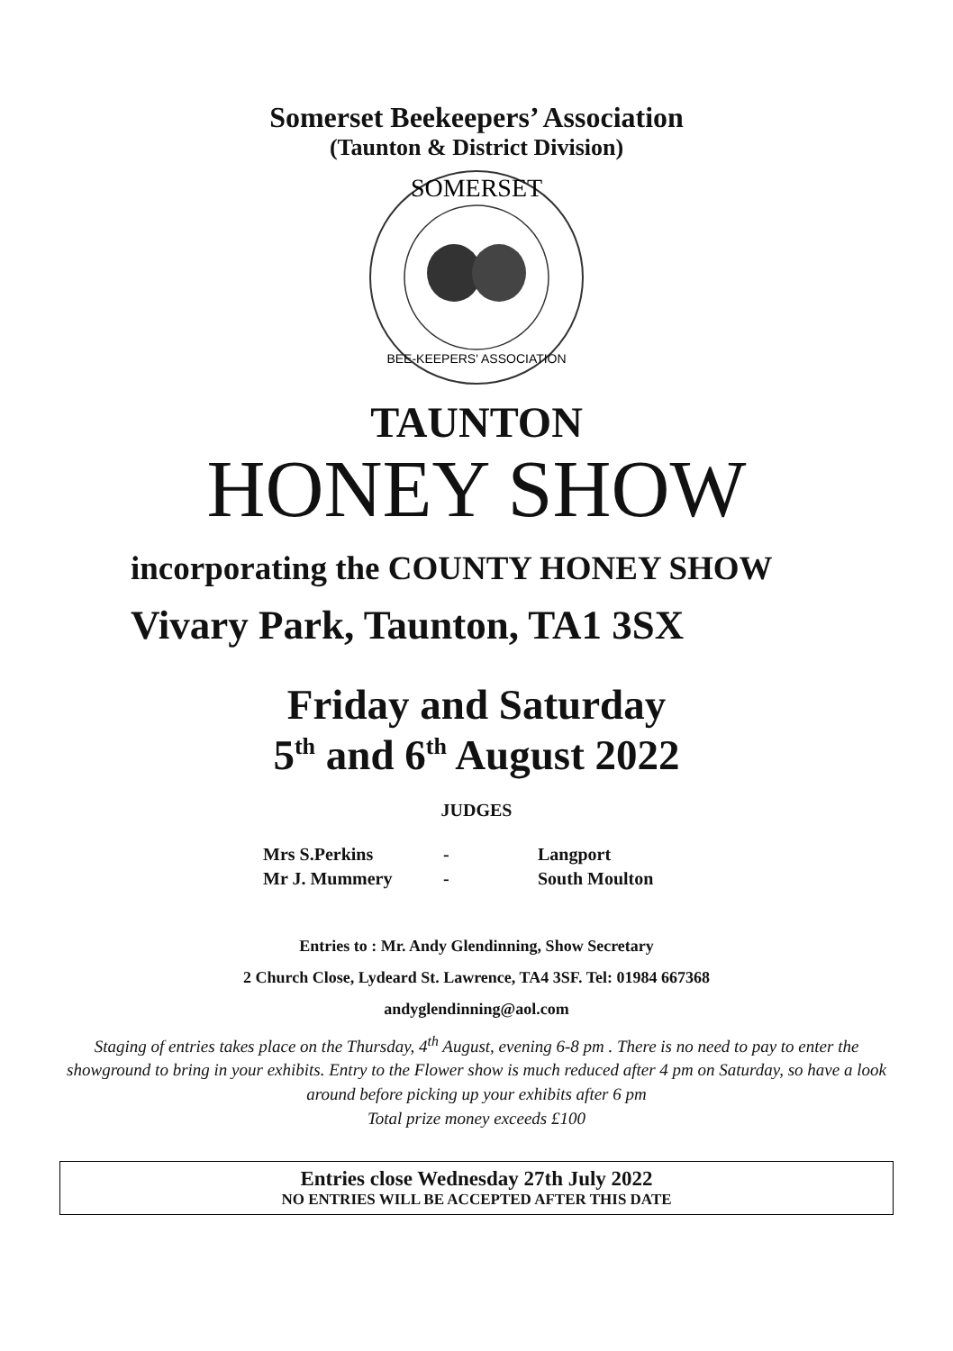Somerset Beekeepers’ Association
(Taunton & District Division)
SOMERSET
BEE-KEEPERS' ASSOCIATION
TAUNTON
HONEY SHOW
incorporating the COUNTY HONEY SHOW
Vivary Park, Taunton, TA1 3SX
Friday and Saturday
5<sup>th</sup> and 6<sup>th</sup> August 2022
JUDGES
| Mrs S.Perkins | - | Langport |
| Mr J. Mummery | - | South Moulton |
Entries to : Mr. Andy Glendinning, Show Secretary
2 Church Close, Lydeard St. Lawrence, TA4 3SF. Tel: 01984 667368
andyglendinning@aol.com
Staging of entries takes place on the Thursday, 4<sup>th</sup> August, evening 6-8 pm . There is no need to pay to enter the showground to bring in your exhibits. Entry to the Flower show is much reduced after 4 pm on Saturday, so have a look around before picking up your exhibits after 6 pm
Total prize money exceeds £100
Entries close Wednesday 27th July 2022
NO ENTRIES WILL BE ACCEPTED AFTER THIS DATE